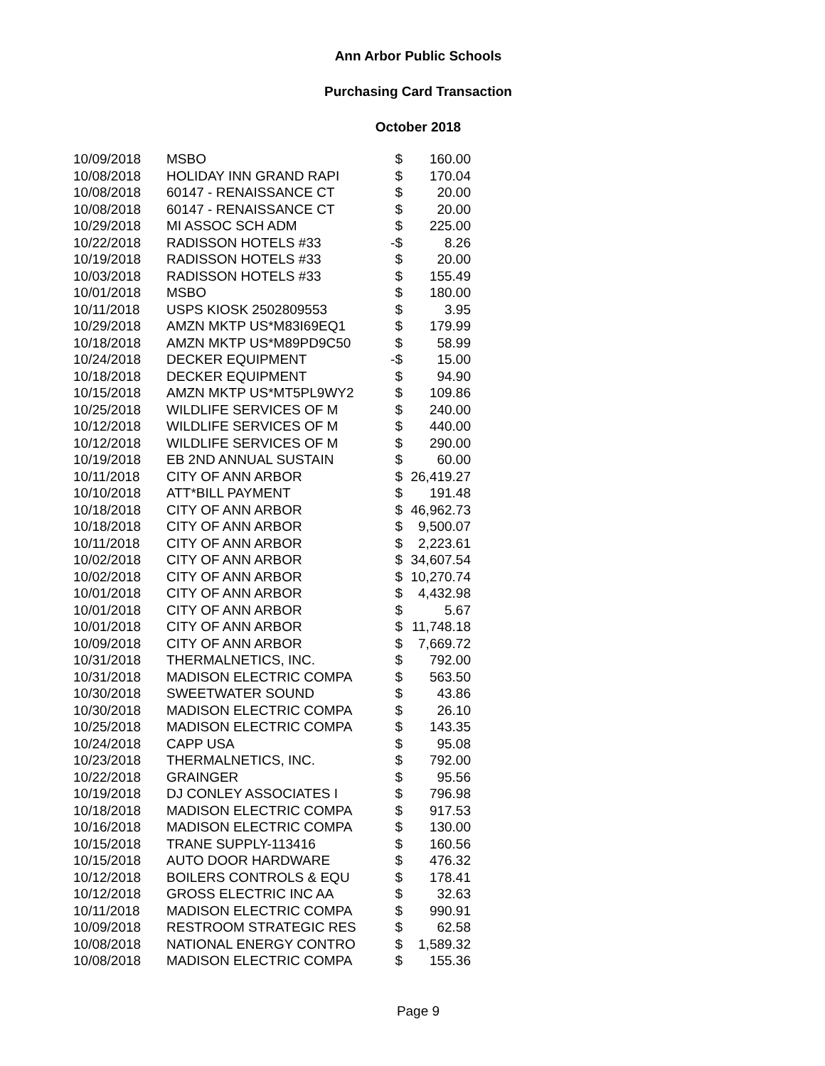Ann Arbor Public Schools
Purchasing Card Transaction
October 2018
| 10/09/2018 | MSBO | $ | 160.00 |
| 10/08/2018 | HOLIDAY INN GRAND RAPI | $ | 170.04 |
| 10/08/2018 | 60147 - RENAISSANCE CT | $ | 20.00 |
| 10/08/2018 | 60147 - RENAISSANCE CT | $ | 20.00 |
| 10/29/2018 | MI ASSOC SCH ADM | $ | 225.00 |
| 10/22/2018 | RADISSON HOTELS #33 | -$ | 8.26 |
| 10/19/2018 | RADISSON HOTELS #33 | $ | 20.00 |
| 10/03/2018 | RADISSON HOTELS #33 | $ | 155.49 |
| 10/01/2018 | MSBO | $ | 180.00 |
| 10/11/2018 | USPS KIOSK 2502809553 | $ | 3.95 |
| 10/29/2018 | AMZN MKTP US*M83I69EQ1 | $ | 179.99 |
| 10/18/2018 | AMZN MKTP US*M89PD9C50 | $ | 58.99 |
| 10/24/2018 | DECKER EQUIPMENT | -$ | 15.00 |
| 10/18/2018 | DECKER EQUIPMENT | $ | 94.90 |
| 10/15/2018 | AMZN MKTP US*MT5PL9WY2 | $ | 109.86 |
| 10/25/2018 | WILDLIFE SERVICES OF M | $ | 240.00 |
| 10/12/2018 | WILDLIFE SERVICES OF M | $ | 440.00 |
| 10/12/2018 | WILDLIFE SERVICES OF M | $ | 290.00 |
| 10/19/2018 | EB 2ND ANNUAL SUSTAIN | $ | 60.00 |
| 10/11/2018 | CITY OF ANN ARBOR | $ | 26,419.27 |
| 10/10/2018 | ATT*BILL PAYMENT | $ | 191.48 |
| 10/18/2018 | CITY OF ANN ARBOR | $ | 46,962.73 |
| 10/18/2018 | CITY OF ANN ARBOR | $ | 9,500.07 |
| 10/11/2018 | CITY OF ANN ARBOR | $ | 2,223.61 |
| 10/02/2018 | CITY OF ANN ARBOR | $ | 34,607.54 |
| 10/02/2018 | CITY OF ANN ARBOR | $ | 10,270.74 |
| 10/01/2018 | CITY OF ANN ARBOR | $ | 4,432.98 |
| 10/01/2018 | CITY OF ANN ARBOR | $ | 5.67 |
| 10/01/2018 | CITY OF ANN ARBOR | $ | 11,748.18 |
| 10/09/2018 | CITY OF ANN ARBOR | $ | 7,669.72 |
| 10/31/2018 | THERMALNETICS, INC. | $ | 792.00 |
| 10/31/2018 | MADISON ELECTRIC COMPA | $ | 563.50 |
| 10/30/2018 | SWEETWATER SOUND | $ | 43.86 |
| 10/30/2018 | MADISON ELECTRIC COMPA | $ | 26.10 |
| 10/25/2018 | MADISON ELECTRIC COMPA | $ | 143.35 |
| 10/24/2018 | CAPP USA | $ | 95.08 |
| 10/23/2018 | THERMALNETICS, INC. | $ | 792.00 |
| 10/22/2018 | GRAINGER | $ | 95.56 |
| 10/19/2018 | DJ CONLEY ASSOCIATES I | $ | 796.98 |
| 10/18/2018 | MADISON ELECTRIC COMPA | $ | 917.53 |
| 10/16/2018 | MADISON ELECTRIC COMPA | $ | 130.00 |
| 10/15/2018 | TRANE SUPPLY-113416 | $ | 160.56 |
| 10/15/2018 | AUTO DOOR HARDWARE | $ | 476.32 |
| 10/12/2018 | BOILERS CONTROLS & EQU | $ | 178.41 |
| 10/12/2018 | GROSS ELECTRIC INC AA | $ | 32.63 |
| 10/11/2018 | MADISON ELECTRIC COMPA | $ | 990.91 |
| 10/09/2018 | RESTROOM STRATEGIC RES | $ | 62.58 |
| 10/08/2018 | NATIONAL ENERGY CONTRO | $ | 1,589.32 |
| 10/08/2018 | MADISON ELECTRIC COMPA | $ | 155.36 |
Page 9